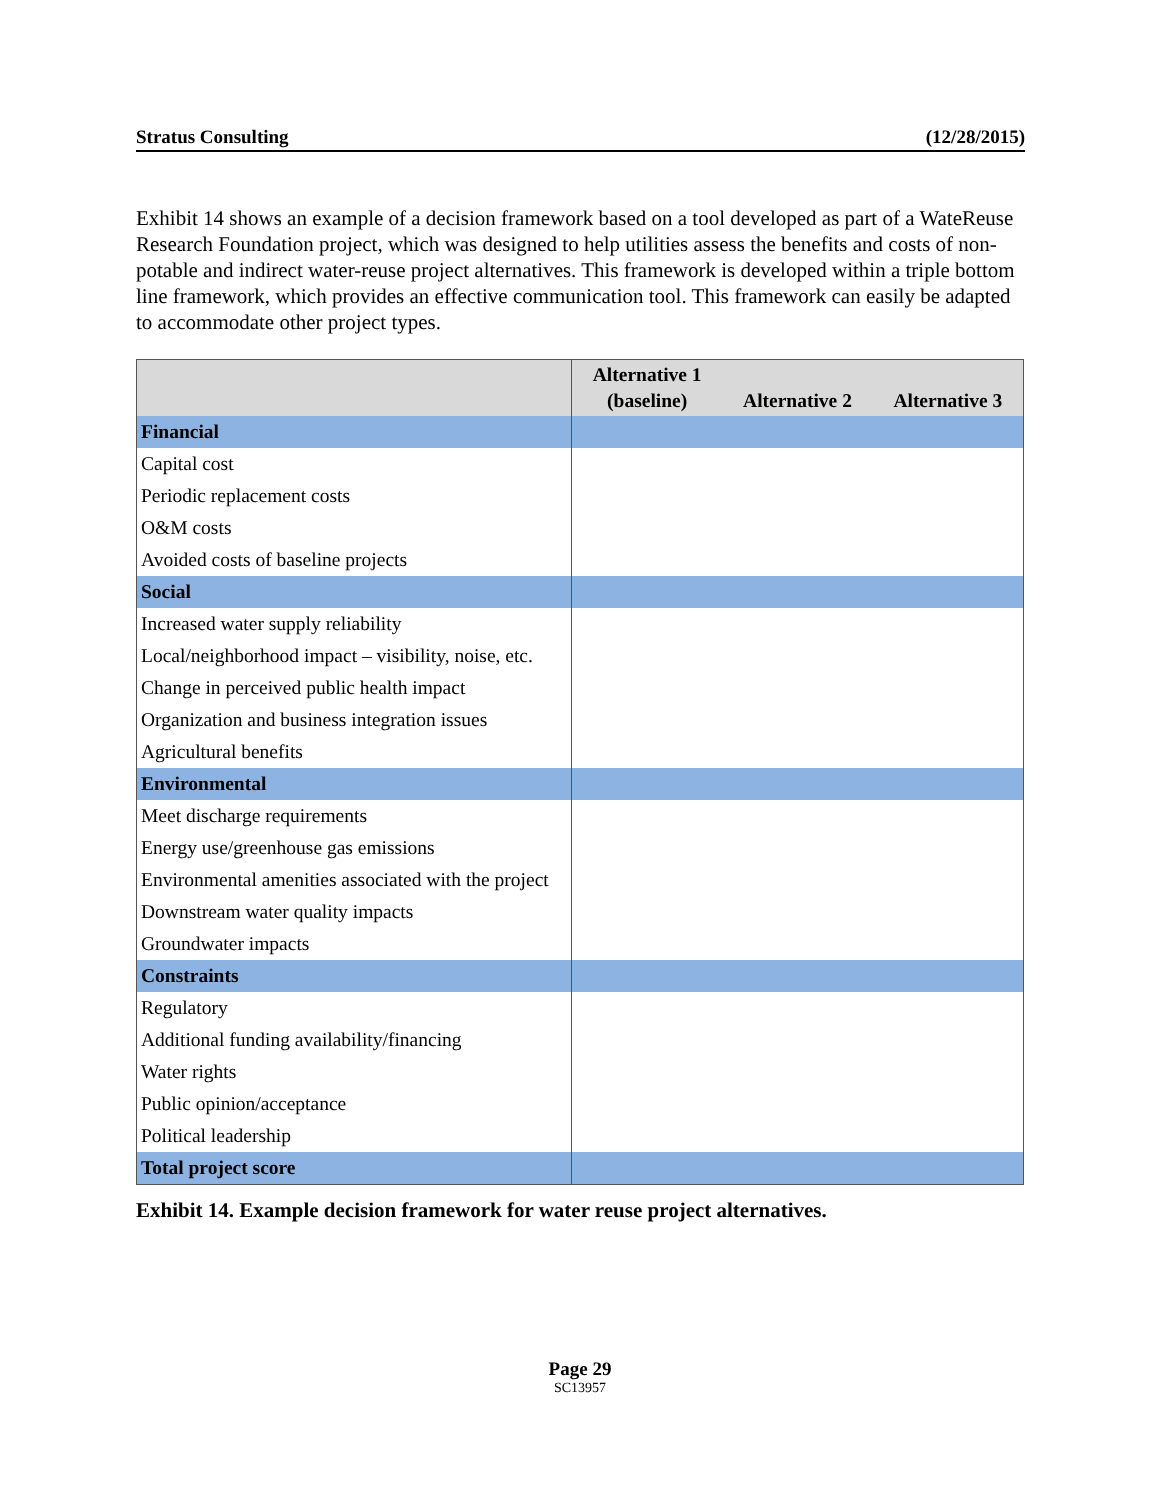Stratus Consulting (12/28/2015)
Exhibit 14 shows an example of a decision framework based on a tool developed as part of a WateReuse Research Foundation project, which was designed to help utilities assess the benefits and costs of non-potable and indirect water-reuse project alternatives. This framework is developed within a triple bottom line framework, which provides an effective communication tool. This framework can easily be adapted to accommodate other project types.
| | Alternative 1 (baseline) | Alternative 2 | Alternative 3 |
| --- | --- | --- | --- |
| Financial | | | |
| Capital cost | | | |
| Periodic replacement costs | | | |
| O&M costs | | | |
| Avoided costs of baseline projects | | | |
| Social | | | |
| Increased water supply reliability | | | |
| Local/neighborhood impact – visibility, noise, etc. | | | |
| Change in perceived public health impact | | | |
| Organization and business integration issues | | | |
| Agricultural benefits | | | |
| Environmental | | | |
| Meet discharge requirements | | | |
| Energy use/greenhouse gas emissions | | | |
| Environmental amenities associated with the project | | | |
| Downstream water quality impacts | | | |
| Groundwater impacts | | | |
| Constraints | | | |
| Regulatory | | | |
| Additional funding availability/financing | | | |
| Water rights | | | |
| Public opinion/acceptance | | | |
| Political leadership | | | |
| Total project score | | | |
Exhibit 14. Example decision framework for water reuse project alternatives.
Page 29
SC13957